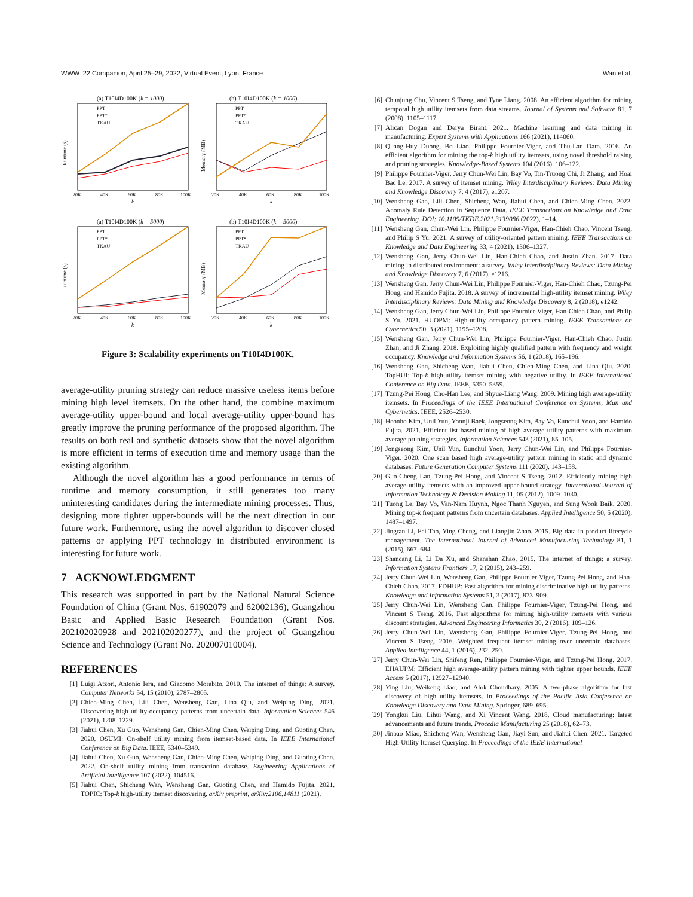WWW ’22 Companion, April 25–29, 2022, Virtual Event, Lyon, France Wan et al.
(a) T10I4D100K (k = 1000)
PPT
PPT*
TKAU
Runtime (s)
20K
40K
60K
80K
100K
k
(b) T10I4D100K (k = 1000)
PPT
PPT*
TKAU
Memory (MB)
20K
40K
60K
80K
100K
k
(a) T10I4D100K (k = 5000)
PPT
PPT*
TKAU
Runtime (s)
20K
40K
60K
80K
100K
k
(b) T10I4D100K (k = 5000)
PPT
PPT*
TKAU
Memory (MB)
20K
40K
60K
80K
100K
k
Figure 3: Scalability experiments on T10I4D100K.
average-utility pruning strategy can reduce massive useless items before mining high level itemsets. On the other hand, the combine maximum average-utility upper-bound and local average-utility upper-bound has greatly improve the pruning performance of the proposed algorithm. The results on both real and synthetic datasets show that the novel algorithm is more efficient in terms of execution time and memory usage than the existing algorithm.
Although the novel algorithm has a good performance in terms of runtime and memory consumption, it still generates too many uninteresting candidates during the intermediate mining processes. Thus, designing more tighter upper-bounds will be the next direction in our future work. Furthermore, using the novel algorithm to discover closed patterns or applying PPT technology in distributed environment is interesting for future work.
7 ACKNOWLEDGMENT
This research was supported in part by the National Natural Science Foundation of China (Grant Nos. 61902079 and 62002136), Guangzhou Basic and Applied Basic Research Foundation (Grant Nos. 202102020928 and 202102020277), and the project of Guangzhou Science and Technology (Grant No. 202007010004).
REFERENCES
[1] Luigi Atzori, Antonio Iera, and Giacomo Morabito. 2010. The internet of things: A survey. Computer Networks 54, 15 (2010), 2787–2805.
[2] Chien-Ming Chen, Lili Chen, Wensheng Gan, Lina Qiu, and Weiping Ding. 2021. Discovering high utility-occupancy patterns from uncertain data. Information Sciences 546 (2021), 1208–1229.
[3] Jiahui Chen, Xu Guo, Wensheng Gan, Chien-Ming Chen, Weiping Ding, and Guoting Chen. 2020. OSUMI: On-shelf utility mining from itemset-based data. In IEEE International Conference on Big Data. IEEE, 5340–5349.
[4] Jiahui Chen, Xu Guo, Wensheng Gan, Chien-Ming Chen, Weiping Ding, and Guoting Chen. 2022. On-shelf utility mining from transaction database. Engineering Applications of Artificial Intelligence 107 (2022), 104516.
[5] Jiahui Chen, Shicheng Wan, Wensheng Gan, Guoting Chen, and Hamido Fujita. 2021. TOPIC: Top-k high-utility itemset discovering. arXiv preprint, arXiv:2106.14811 (2021).
[6] Chunjung Chu, Vincent S Tseng, and Tyne Liang. 2008. An efficient algorithm for mining temporal high utility itemsets from data streams. Journal of Systems and Software 81, 7 (2008), 1105–1117.
[7] Alican Dogan and Derya Birant. 2021. Machine learning and data mining in manufacturing. Expert Systems with Applications 166 (2021), 114060.
[8] Quang-Huy Duong, Bo Liao, Philippe Fournier-Viger, and Thu-Lan Dam. 2016. An efficient algorithm for mining the top-k high utility itemsets, using novel threshold raising and pruning strategies. Knowledge-Based Systems 104 (2016), 106–122.
[9] Philippe Fournier-Viger, Jerry Chun-Wei Lin, Bay Vo, Tin-Truong Chi, Ji Zhang, and Hoai Bac Le. 2017. A survey of itemset mining. Wiley Interdisciplinary Reviews: Data Mining and Knowledge Discovery 7, 4 (2017), e1207.
[10] Wensheng Gan, Lili Chen, Shicheng Wan, Jiahui Chen, and Chien-Ming Chen. 2022. Anomaly Rule Detection in Sequence Data. IEEE Transactions on Knowledge and Data Engineering. DOI: 10.1109/TKDE.2021.3139086 (2022), 1–14.
[11] Wensheng Gan, Chun-Wei Lin, Philippe Fournier-Viger, Han-Chieh Chao, Vincent Tseng, and Philip S Yu. 2021. A survey of utility-oriented pattern mining. IEEE Transactions on Knowledge and Data Engineering 33, 4 (2021), 1306–1327.
[12] Wensheng Gan, Jerry Chun-Wei Lin, Han-Chieh Chao, and Justin Zhan. 2017. Data mining in distributed environment: a survey. Wiley Interdisciplinary Reviews: Data Mining and Knowledge Discovery 7, 6 (2017), e1216.
[13] Wensheng Gan, Jerry Chun-Wei Lin, Philippe Fournier-Viger, Han-Chieh Chao, Tzung-Pei Hong, and Hamido Fujita. 2018. A survey of incremental high-utility itemset mining. Wiley Interdisciplinary Reviews: Data Mining and Knowledge Discovery 8, 2 (2018), e1242.
[14] Wensheng Gan, Jerry Chun-Wei Lin, Philippe Fournier-Viger, Han-Chieh Chao, and Philip S Yu. 2021. HUOPM: High-utility occupancy pattern mining. IEEE Transactions on Cybernetics 50, 3 (2021), 1195–1208.
[15] Wensheng Gan, Jerry Chun-Wei Lin, Philippe Fournier-Viger, Han-Chieh Chao, Justin Zhan, and Ji Zhang. 2018. Exploiting highly qualified pattern with frequency and weight occupancy. Knowledge and Information Systems 56, 1 (2018), 165–196.
[16] Wensheng Gan, Shicheng Wan, Jiahui Chen, Chien-Ming Chen, and Lina Qiu. 2020. TopHUI: Top-k high-utility itemset mining with negative utility. In IEEE International Conference on Big Data. IEEE, 5350–5359.
[17] Tzung-Pei Hong, Cho-Han Lee, and Shyue-Liang Wang. 2009. Mining high average-utility itemsets. In Proceedings of the IEEE International Conference on Systems, Man and Cybernetics. IEEE, 2526–2530.
[18] Heonho Kim, Unil Yun, Yoonji Baek, Jongseong Kim, Bay Vo, Eunchul Yoon, and Hamido Fujita. 2021. Efficient list based mining of high average utility patterns with maximum average pruning strategies. Information Sciences 543 (2021), 85–105.
[19] Jongseong Kim, Unil Yun, Eunchul Yoon, Jerry Chun-Wei Lin, and Philippe Fournier-Viger. 2020. One scan based high average-utility pattern mining in static and dynamic databases. Future Generation Computer Systems 111 (2020), 143–158.
[20] Guo-Cheng Lan, Tzung-Pei Hong, and Vincent S Tseng. 2012. Efficiently mining high average-utility itemsets with an improved upper-bound strategy. International Journal of Information Technology & Decision Making 11, 05 (2012), 1009–1030.
[21] Tuong Le, Bay Vo, Van-Nam Huynh, Ngoc Thanh Nguyen, and Sung Wook Baik. 2020. Mining top-k frequent patterns from uncertain databases. Applied Intelligence 50, 5 (2020), 1487–1497.
[22] Jingran Li, Fei Tao, Ying Cheng, and Liangjin Zhao. 2015. Big data in product lifecycle management. The International Journal of Advanced Manufacturing Technology 81, 1 (2015), 667–684.
[23] Shancang Li, Li Da Xu, and Shanshan Zhao. 2015. The internet of things: a survey. Information Systems Frontiers 17, 2 (2015), 243–259.
[24] Jerry Chun-Wei Lin, Wensheng Gan, Philippe Fournier-Viger, Tzung-Pei Hong, and Han-Chieh Chao. 2017. FDHUP: Fast algorithm for mining discriminative high utility patterns. Knowledge and Information Systems 51, 3 (2017), 873–909.
[25] Jerry Chun-Wei Lin, Wensheng Gan, Philippe Fournier-Viger, Tzung-Pei Hong, and Vincent S Tseng. 2016. Fast algorithms for mining high-utility itemsets with various discount strategies. Advanced Engineering Informatics 30, 2 (2016), 109–126.
[26] Jerry Chun-Wei Lin, Wensheng Gan, Philippe Fournier-Viger, Tzung-Pei Hong, and Vincent S Tseng. 2016. Weighted frequent itemset mining over uncertain databases. Applied Intelligence 44, 1 (2016), 232–250.
[27] Jerry Chun-Wei Lin, Shifeng Ren, Philippe Fournier-Viger, and Tzung-Pei Hong. 2017. EHAUPM: Efficient high average-utility pattern mining with tighter upper bounds. IEEE Access 5 (2017), 12927–12940.
[28] Ying Liu, Weikeng Liao, and Alok Choudhary. 2005. A two-phase algorithm for fast discovery of high utility itemsets. In Proceedings of the Pacific Asia Conference on Knowledge Discovery and Data Mining. Springer, 689–695.
[29] Yongkui Liu, Lihui Wang, and Xi Vincent Wang. 2018. Cloud manufacturing: latest advancements and future trends. Procedia Manufacturing 25 (2018), 62–73.
[30] Jinbao Miao, Shicheng Wan, Wensheng Gan, Jiayi Sun, and Jiahui Chen. 2021. Targeted High-Utility Itemset Querying. In Proceedings of the IEEE International